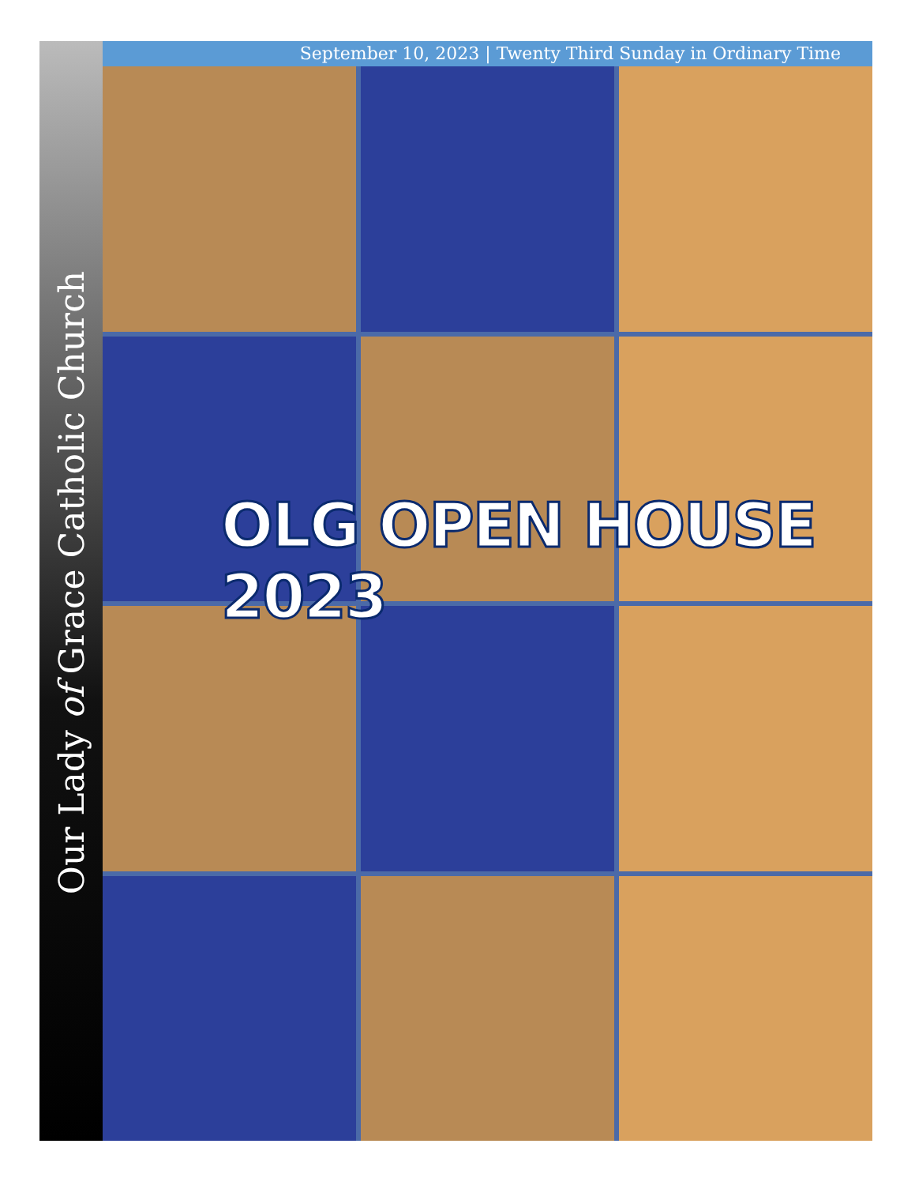September 10, 2023 | Twenty Third Sunday in Ordinary Time
Our Lady of Grace Catholic Church
OLG OPEN HOUSE 2023